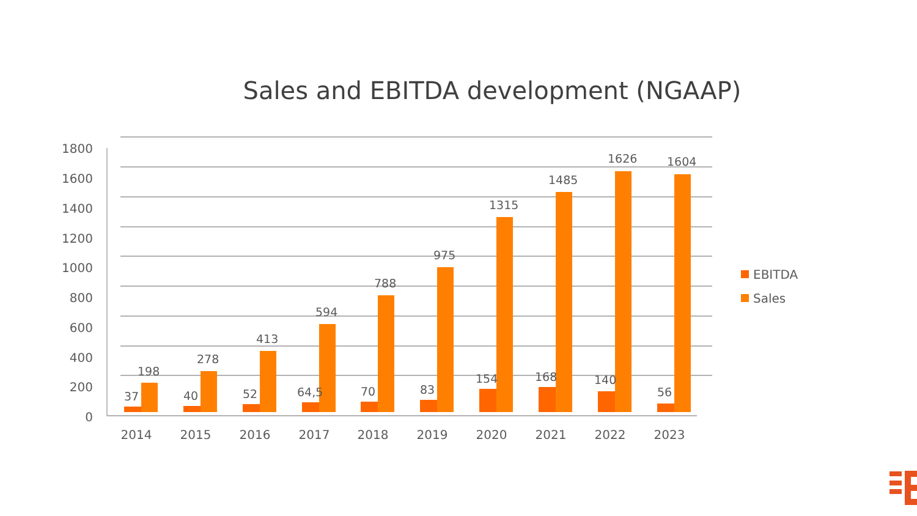Sales and EBITDA development (NGAAP)
1800
1600
1400
1200
1000
800
600
400
200
0
37
198
40
278
52
413
64,5
594
70
788
83
975
154
1315
168
1485
140
1626
56
1604
2014
2015
2016
2017
2018
2019
2020
2021
2022
2023
EBITDA
Sales